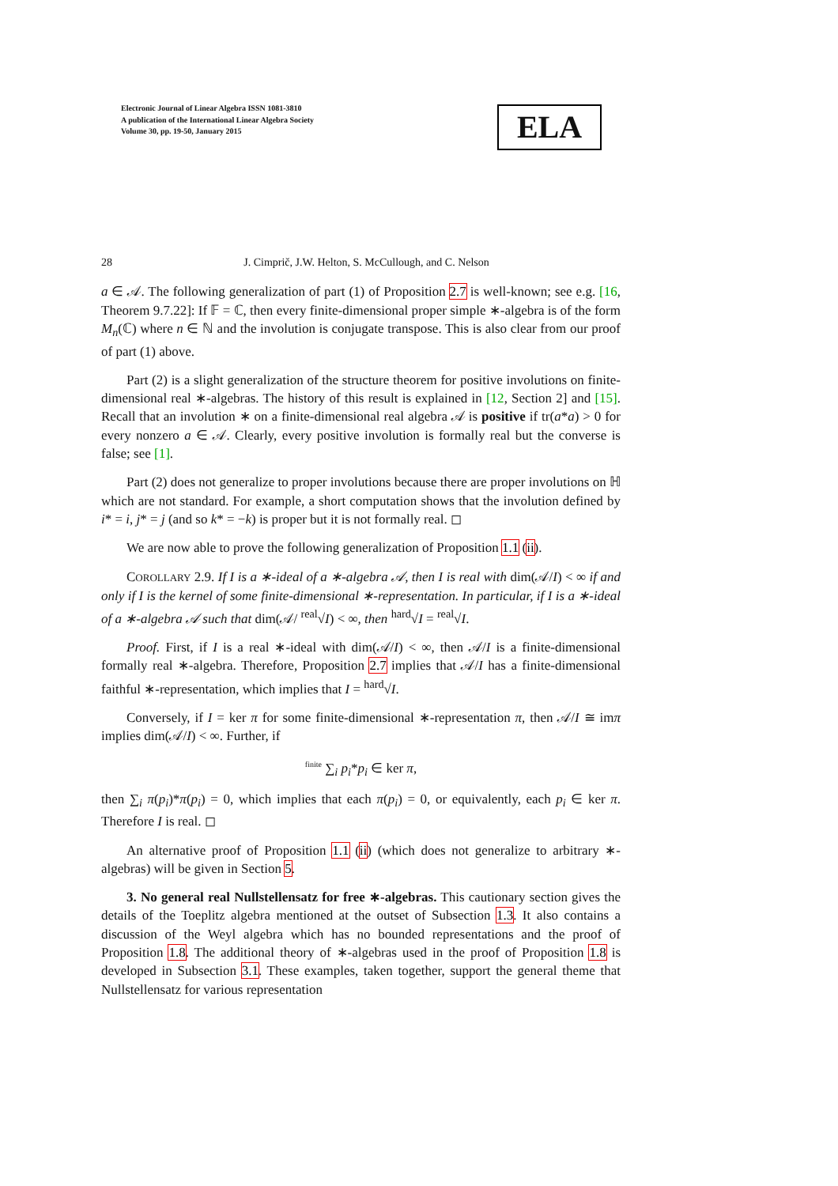Electronic Journal of Linear Algebra ISSN 1081-3810
A publication of the International Linear Algebra Society
Volume 30, pp. 19-50, January 2015
ELA
28 J. Cimprič, J.W. Helton, S. McCullough, and C. Nelson
a ∈ 𝒜. The following generalization of part (1) of Proposition 2.7 is well-known; see e.g. [16, Theorem 9.7.22]: If 𝔽 = ℂ, then every finite-dimensional proper simple ∗-algebra is of the form M<sub>n</sub>(ℂ) where n ∈ ℕ and the involution is conjugate transpose. This is also clear from our proof of part (1) above.
Part (2) is a slight generalization of the structure theorem for positive involutions on finite-dimensional real ∗-algebras. The history of this result is explained in [12, Section 2] and [15]. Recall that an involution ∗ on a finite-dimensional real algebra 𝒜 is positive if tr(a*a) > 0 for every nonzero a ∈ 𝒜. Clearly, every positive involution is formally real but the converse is false; see [1].
Part (2) does not generalize to proper involutions because there are proper involutions on ℍ which are not standard. For example, a short computation shows that the involution defined by i* = i, j* = j (and so k* = −k) is proper but it is not formally real. ◻
We are now able to prove the following generalization of Proposition 1.1 (ii).
COROLLARY 2.9. If I is a ∗-ideal of a ∗-algebra 𝒜, then I is real with dim(𝒜/I) < ∞ if and only if I is the kernel of some finite-dimensional ∗-representation. In particular, if I is a ∗-ideal of a ∗-algebra 𝒜 such that dim(𝒜/ <sup>real</sup>√I) < ∞, then <sup>hard</sup>√I = <sup>real</sup>√I.
Proof. First, if I is a real ∗-ideal with dim(𝒜/I) < ∞, then 𝒜/I is a finite-dimensional formally real ∗-algebra. Therefore, Proposition 2.7 implies that 𝒜/I has a finite-dimensional faithful ∗-representation, which implies that I = <sup>hard</sup>√I.
Conversely, if I = ker π for some finite-dimensional ∗-representation π, then 𝒜/I ≅ imπ implies dim(𝒜/I) < ∞. Further, if
<sup>finite</sup> ∑<sub>i</sub> p<sub>i</sub>*p<sub>i</sub> ∈ ker π,
then ∑<sub>i</sub> π(p<sub>i</sub>)*π(p<sub>i</sub>) = 0, which implies that each π(p<sub>i</sub>) = 0, or equivalently, each p<sub>i</sub> ∈ ker π. Therefore I is real. ◻
An alternative proof of Proposition 1.1 (ii) (which does not generalize to arbitrary ∗-algebras) will be given in Section 5.
3. No general real Nullstellensatz for free ∗-algebras. This cautionary section gives the details of the Toeplitz algebra mentioned at the outset of Subsection 1.3. It also contains a discussion of the Weyl algebra which has no bounded representations and the proof of Proposition 1.8. The additional theory of ∗-algebras used in the proof of Proposition 1.8 is developed in Subsection 3.1. These examples, taken together, support the general theme that Nullstellensatz for various representation